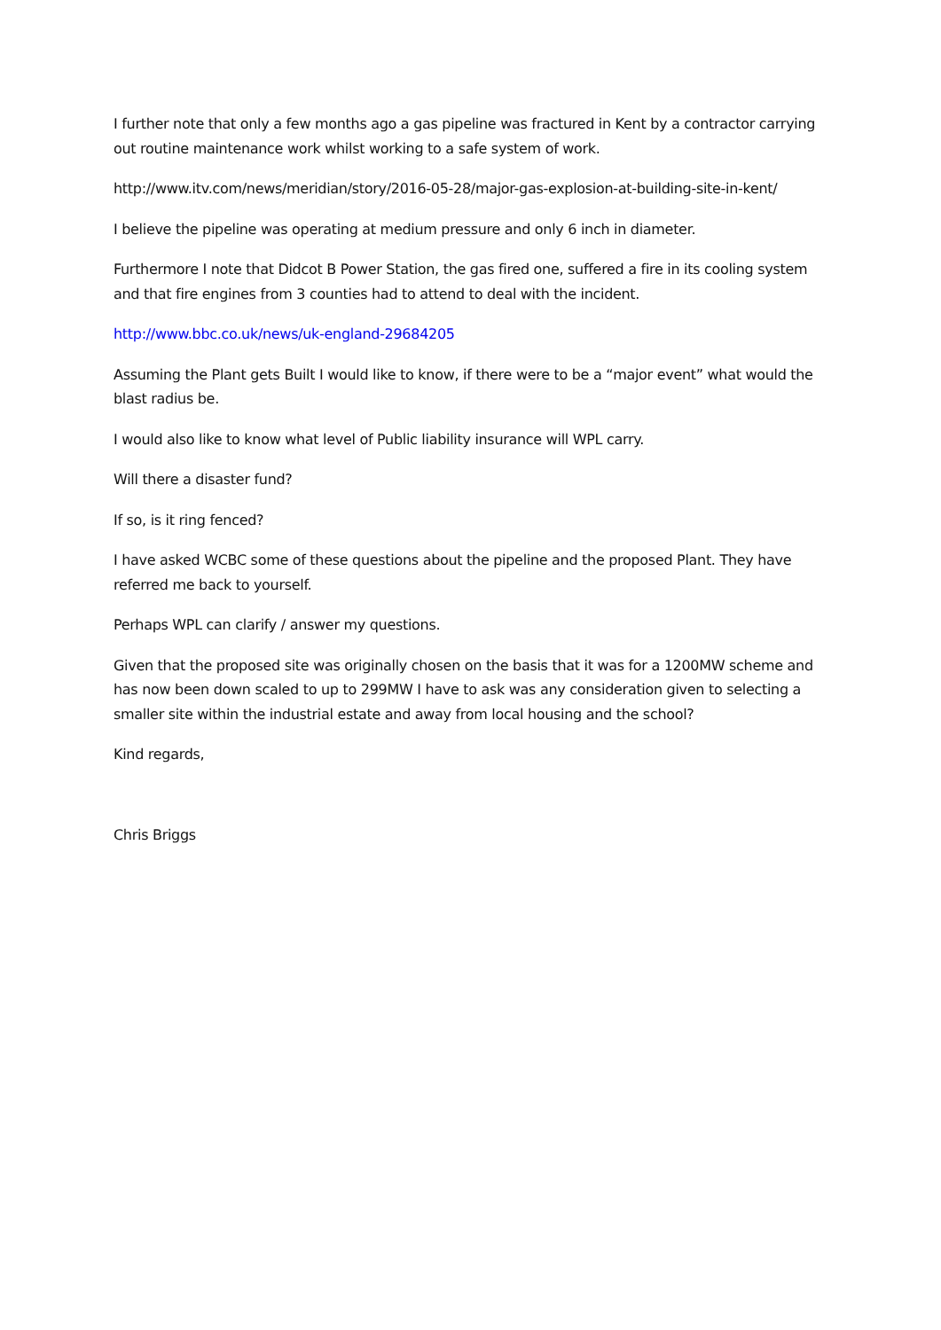I further note that only a few months ago a gas pipeline was fractured in Kent by a contractor carrying out routine maintenance work whilst working to a safe system of work.
http://www.itv.com/news/meridian/story/2016-05-28/major-gas-explosion-at-building-site-in-kent/
I believe the pipeline was operating at medium pressure and only 6 inch in diameter.
Furthermore I note that Didcot B Power Station, the gas fired one, suffered a fire in its cooling system and that fire engines from 3 counties had to attend to deal with the incident.
http://www.bbc.co.uk/news/uk-england-29684205
Assuming the Plant gets Built I would like to know, if there were to be a “major event” what would the blast radius be.
I would also like to know what level of Public liability insurance will WPL carry.
Will there a disaster fund?
If so, is it ring fenced?
I have asked WCBC some of these questions about the pipeline and the proposed Plant. They have referred me back to yourself.
Perhaps WPL can clarify / answer my questions.
Given that the proposed site was originally chosen on the basis that it was for a 1200MW scheme and has now been down scaled to up to 299MW I have to ask was any consideration given to selecting a smaller site within the industrial estate and away from local housing and the school?
Kind regards,
Chris Briggs